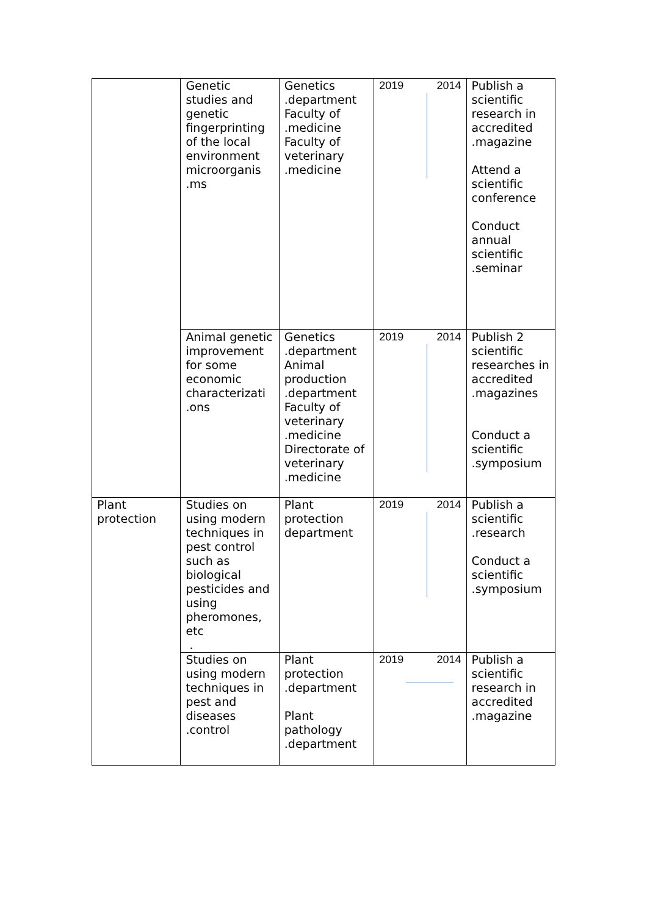| | Genetic studies and genetic fingerprinting of the local environment microorganis .ms | Genetics .department Faculty of .medicine Faculty of veterinary .medicine | 2019 2014 | Publish a scientific research in accredited .magazine Attend a scientific conference Conduct annual scientific .seminar |
| | Animal genetic improvement for some economic characterizati .ons | Genetics .department Animal production .department Faculty of veterinary .medicine Directorate of veterinary .medicine | 2019 2014 | Publish 2 scientific researches in accredited .magazines Conduct a scientific .symposium |
| Plant protection | Studies on using modern techniques in pest control such as biological pesticides and using pheromones, etc . | Plant protection department | 2019 2014 | Publish a scientific .research Conduct a scientific .symposium |
| | Studies on using modern techniques in pest and diseases .control | Plant protection .department Plant pathology .department | 2019 2014 | Publish a scientific research in accredited .magazine |